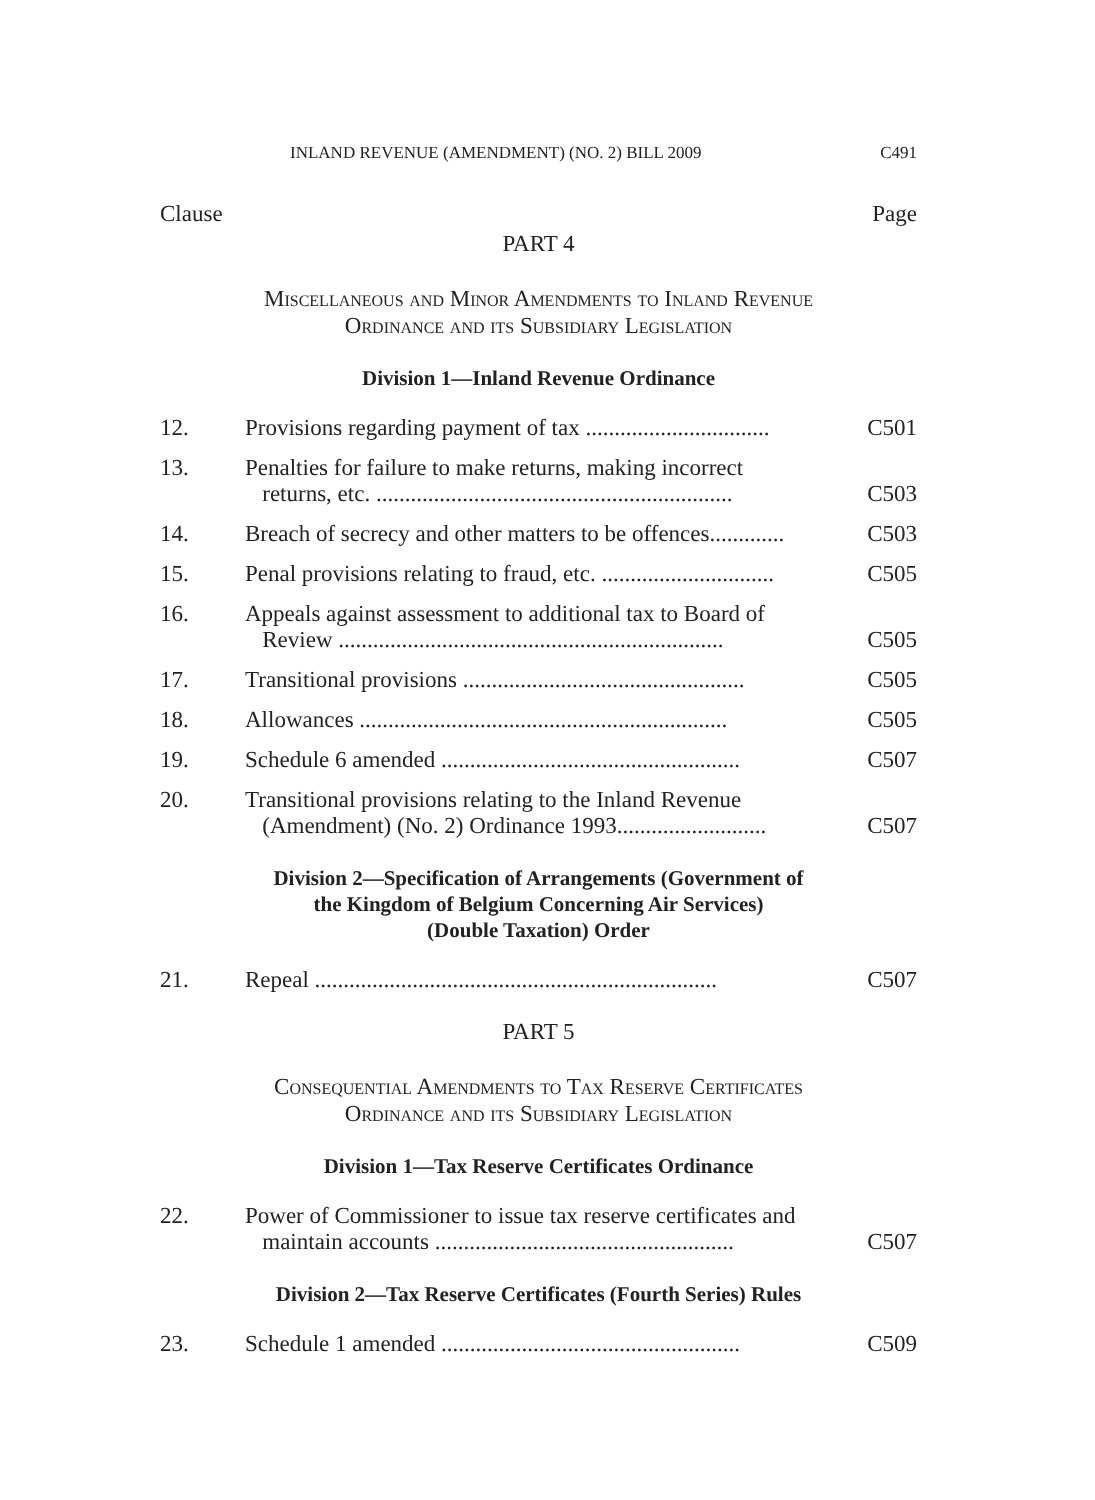INLAND REVENUE (AMENDMENT) (NO. 2) BILL 2009 C491
Clause Page
PART 4
Miscellaneous and Minor Amendments to Inland Revenue
Ordinance and its Subsidiary Legislation
Division 1—Inland Revenue Ordinance
12. Provisions regarding payment of tax ................................ C501
13. Penalties for failure to make returns, making incorrect
returns, etc. .............................................................. C503
14. Breach of secrecy and other matters to be offences............. C503
15. Penal provisions relating to fraud, etc. .............................. C505
16. Appeals against assessment to additional tax to Board of
Review ................................................................... C505
17. Transitional provisions ................................................. C505
18. Allowances ................................................................ C505
19. Schedule 6 amended .................................................... C507
20. Transitional provisions relating to the Inland Revenue
(Amendment) (No. 2) Ordinance 1993.......................... C507
Division 2—Specification of Arrangements (Government of
the Kingdom of Belgium Concerning Air Services)
(Double Taxation) Order
21. Repeal ...................................................................... C507
PART 5
Consequential Amendments to Tax Reserve Certificates
Ordinance and its Subsidiary Legislation
Division 1—Tax Reserve Certificates Ordinance
22. Power of Commissioner to issue tax reserve certificates and
maintain accounts .................................................... C507
Division 2—Tax Reserve Certificates (Fourth Series) Rules
23. Schedule 1 amended .................................................... C509